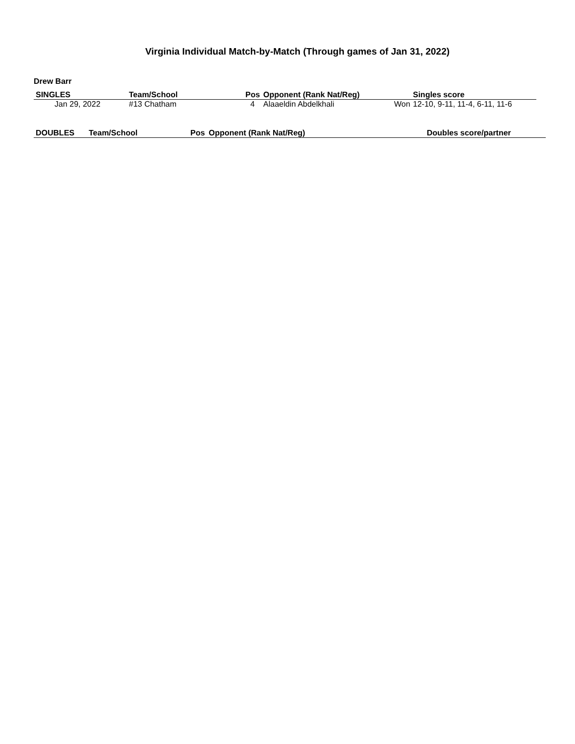Virginia Individual Match-by-Match (Through games of Jan 31, 2022)
Drew Barr
| SINGLES | Team/School | Pos | Opponent (Rank Nat/Reg) | | Singles score |
| --- | --- | --- | --- | --- | --- |
| Jan 29, 2022 | #13 Chatham | 4 | Alaaeldin Abdelkhali | Won | 12-10, 9-11, 11-4, 6-11, 11-6 |
| DOUBLES | Team/School | Pos | Opponent (Rank Nat/Reg) | Doubles score/partner |
| --- | --- | --- | --- | --- |